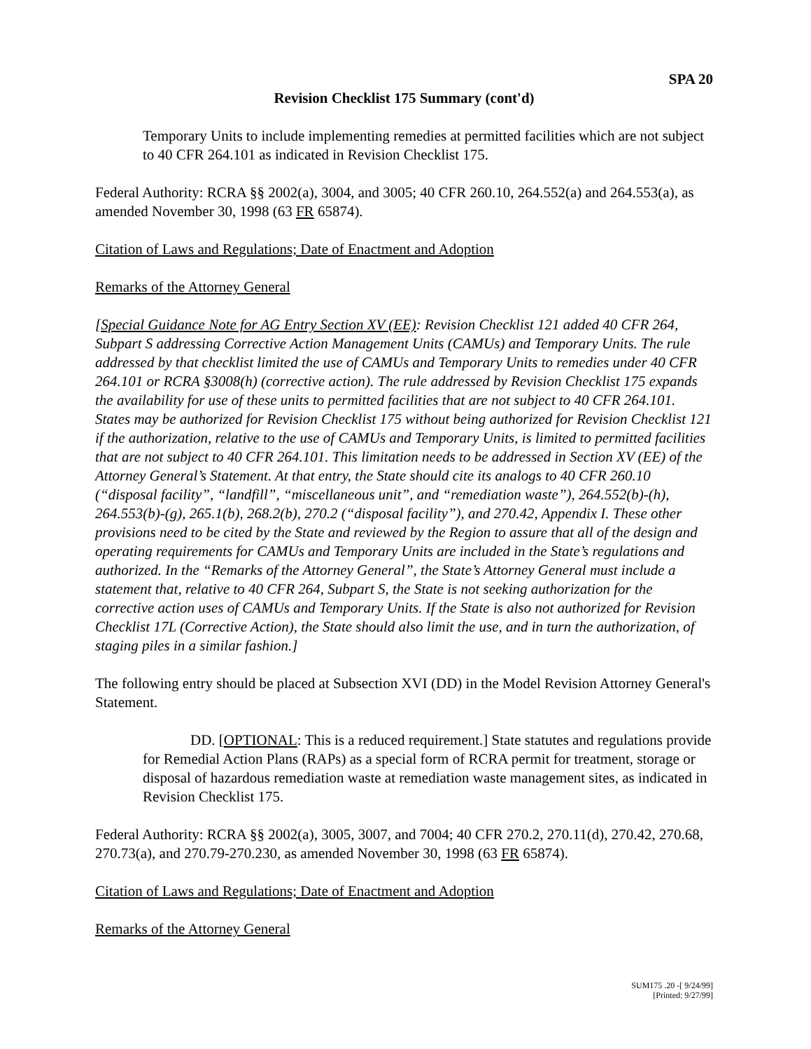SPA 20
Revision Checklist 175 Summary (cont'd)
Temporary Units to include implementing remedies at permitted facilities which are not subject to 40 CFR 264.101 as indicated in Revision Checklist 175.
Federal Authority: RCRA §§ 2002(a), 3004, and 3005; 40 CFR 260.10, 264.552(a) and 264.553(a), as amended November 30, 1998 (63 FR 65874).
Citation of Laws and Regulations; Date of Enactment and Adoption
Remarks of the Attorney General
[Special Guidance Note for AG Entry Section XV (EE): Revision Checklist 121 added 40 CFR 264, Subpart S addressing Corrective Action Management Units (CAMUs) and Temporary Units. The rule addressed by that checklist limited the use of CAMUs and Temporary Units to remedies under 40 CFR 264.101 or RCRA §3008(h) (corrective action). The rule addressed by Revision Checklist 175 expands the availability for use of these units to permitted facilities that are not subject to 40 CFR 264.101. States may be authorized for Revision Checklist 175 without being authorized for Revision Checklist 121 if the authorization, relative to the use of CAMUs and Temporary Units, is limited to permitted facilities that are not subject to 40 CFR 264.101. This limitation needs to be addressed in Section XV (EE) of the Attorney General’s Statement. At that entry, the State should cite its analogs to 40 CFR 260.10 (“disposal facility”, “landfill”, “miscellaneous unit”, and “remediation waste”), 264.552(b)-(h), 264.553(b)-(g), 265.1(b), 268.2(b), 270.2 (“disposal facility”), and 270.42, Appendix I. These other provisions need to be cited by the State and reviewed by the Region to assure that all of the design and operating requirements for CAMUs and Temporary Units are included in the State’s regulations and authorized. In the “Remarks of the Attorney General”, the State’s Attorney General must include a statement that, relative to 40 CFR 264, Subpart S, the State is not seeking authorization for the corrective action uses of CAMUs and Temporary Units. If the State is also not authorized for Revision Checklist 17L (Corrective Action), the State should also limit the use, and in turn the authorization, of staging piles in a similar fashion.]
The following entry should be placed at Subsection XVI (DD) in the Model Revision Attorney General's Statement.
DD. [OPTIONAL: This is a reduced requirement.] State statutes and regulations provide for Remedial Action Plans (RAPs) as a special form of RCRA permit for treatment, storage or disposal of hazardous remediation waste at remediation waste management sites, as indicated in Revision Checklist 175.
Federal Authority: RCRA §§ 2002(a), 3005, 3007, and 7004; 40 CFR 270.2, 270.11(d), 270.42, 270.68, 270.73(a), and 270.79-270.230, as amended November 30, 1998 (63 FR 65874).
Citation of Laws and Regulations; Date of Enactment and Adoption
Remarks of the Attorney General
SUM175 .20 -[ 9/24/99]
[Printed: 9/27/99]